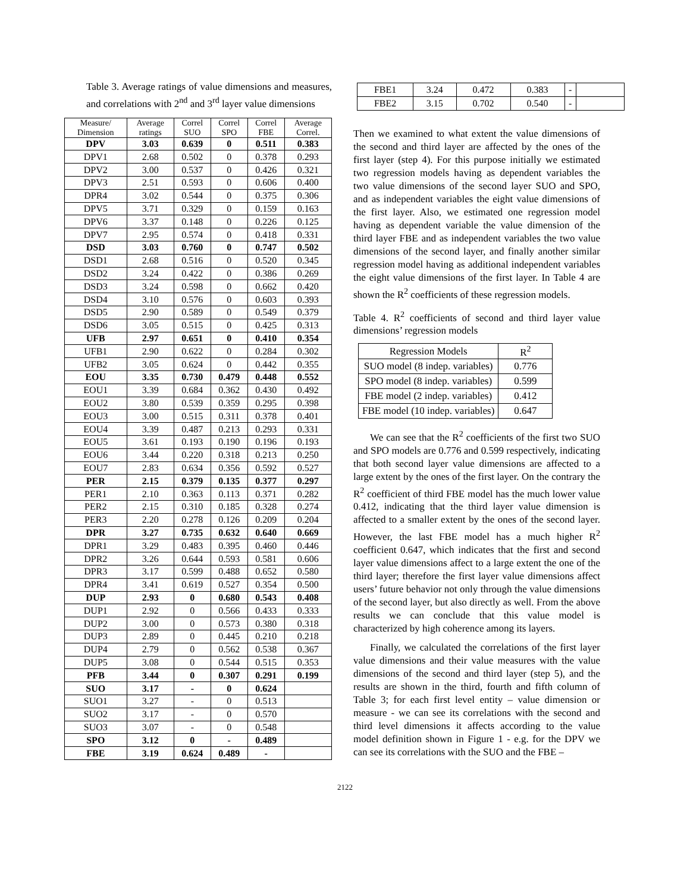Table 3. Average ratings of value dimensions and measures, and correlations with 2<sup>nd</sup> and 3<sup>rd</sup> layer value dimensions
| Measure/ Dimension | Average ratings | Correl SUO | Correl SPO | Correl FBE | Average Correl. |
| --- | --- | --- | --- | --- | --- |
| DPV | 3.03 | 0.639 | 0 | 0.511 | 0.383 |
| DPV1 | 2.68 | 0.502 | 0 | 0.378 | 0.293 |
| DPV2 | 3.00 | 0.537 | 0 | 0.426 | 0.321 |
| DPV3 | 2.51 | 0.593 | 0 | 0.606 | 0.400 |
| DPR4 | 3.02 | 0.544 | 0 | 0.375 | 0.306 |
| DPV5 | 3.71 | 0.329 | 0 | 0.159 | 0.163 |
| DPV6 | 3.37 | 0.148 | 0 | 0.226 | 0.125 |
| DPV7 | 2.95 | 0.574 | 0 | 0.418 | 0.331 |
| DSD | 3.03 | 0.760 | 0 | 0.747 | 0.502 |
| DSD1 | 2.68 | 0.516 | 0 | 0.520 | 0.345 |
| DSD2 | 3.24 | 0.422 | 0 | 0.386 | 0.269 |
| DSD3 | 3.24 | 0.598 | 0 | 0.662 | 0.420 |
| DSD4 | 3.10 | 0.576 | 0 | 0.603 | 0.393 |
| DSD5 | 2.90 | 0.589 | 0 | 0.549 | 0.379 |
| DSD6 | 3.05 | 0.515 | 0 | 0.425 | 0.313 |
| UFB | 2.97 | 0.651 | 0 | 0.410 | 0.354 |
| UFB1 | 2.90 | 0.622 | 0 | 0.284 | 0.302 |
| UFB2 | 3.05 | 0.624 | 0 | 0.442 | 0.355 |
| EOU | 3.35 | 0.730 | 0.479 | 0.448 | 0.552 |
| EOU1 | 3.39 | 0.684 | 0.362 | 0.430 | 0.492 |
| EOU2 | 3.80 | 0.539 | 0.359 | 0.295 | 0.398 |
| EOU3 | 3.00 | 0.515 | 0.311 | 0.378 | 0.401 |
| EOU4 | 3.39 | 0.487 | 0.213 | 0.293 | 0.331 |
| EOU5 | 3.61 | 0.193 | 0.190 | 0.196 | 0.193 |
| EOU6 | 3.44 | 0.220 | 0.318 | 0.213 | 0.250 |
| EOU7 | 2.83 | 0.634 | 0.356 | 0.592 | 0.527 |
| PER | 2.15 | 0.379 | 0.135 | 0.377 | 0.297 |
| PER1 | 2.10 | 0.363 | 0.113 | 0.371 | 0.282 |
| PER2 | 2.15 | 0.310 | 0.185 | 0.328 | 0.274 |
| PER3 | 2.20 | 0.278 | 0.126 | 0.209 | 0.204 |
| DPR | 3.27 | 0.735 | 0.632 | 0.640 | 0.669 |
| DPR1 | 3.29 | 0.483 | 0.395 | 0.460 | 0.446 |
| DPR2 | 3.26 | 0.644 | 0.593 | 0.581 | 0.606 |
| DPR3 | 3.17 | 0.599 | 0.488 | 0.652 | 0.580 |
| DPR4 | 3.41 | 0.619 | 0.527 | 0.354 | 0.500 |
| DUP | 2.93 | 0 | 0.680 | 0.543 | 0.408 |
| DUP1 | 2.92 | 0 | 0.566 | 0.433 | 0.333 |
| DUP2 | 3.00 | 0 | 0.573 | 0.380 | 0.318 |
| DUP3 | 2.89 | 0 | 0.445 | 0.210 | 0.218 |
| DUP4 | 2.79 | 0 | 0.562 | 0.538 | 0.367 |
| DUP5 | 3.08 | 0 | 0.544 | 0.515 | 0.353 |
| PFB | 3.44 | 0 | 0.307 | 0.291 | 0.199 |
| SUO | 3.17 | - | 0 | 0.624 | |
| SUO1 | 3.27 | - | 0 | 0.513 | |
| SUO2 | 3.17 | - | 0 | 0.570 | |
| SUO3 | 3.07 | - | 0 | 0.548 | |
| SPO | 3.12 | 0 | - | 0.489 | |
| FBE | 3.19 | 0.624 | 0.489 | - | |
| FBE1 | 3.24 | 0.472 | 0.383 | - | |
| FBE2 | 3.15 | 0.702 | 0.540 | - | |
Then we examined to what extent the value dimensions of the second and third layer are affected by the ones of the first layer (step 4). For this purpose initially we estimated two regression models having as dependent variables the two value dimensions of the second layer SUO and SPO, and as independent variables the eight value dimensions of the first layer. Also, we estimated one regression model having as dependent variable the value dimension of the third layer FBE and as independent variables the two value dimensions of the second layer, and finally another similar regression model having as additional independent variables the eight value dimensions of the first layer. In Table 4 are shown the R<sup>2</sup> coefficients of these regression models.
Table 4. R<sup>2</sup> coefficients of second and third layer value dimensions’ regression models
| Regression Models | R<sup>2</sup> |
| SUO model (8 indep. variables) | 0.776 |
| SPO model (8 indep. variables) | 0.599 |
| FBE model (2 indep. variables) | 0.412 |
| FBE model (10 indep. variables) | 0.647 |
We can see that the R<sup>2</sup> coefficients of the first two SUO and SPO models are 0.776 and 0.599 respectively, indicating that both second layer value dimensions are affected to a large extent by the ones of the first layer. On the contrary the R<sup>2</sup> coefficient of third FBE model has the much lower value 0.412, indicating that the third layer value dimension is affected to a smaller extent by the ones of the second layer. However, the last FBE model has a much higher R<sup>2</sup> coefficient 0.647, which indicates that the first and second layer value dimensions affect to a large extent the one of the third layer; therefore the first layer value dimensions affect users’ future behavior not only through the value dimensions of the second layer, but also directly as well. From the above results we can conclude that this value model is characterized by high coherence among its layers.
Finally, we calculated the correlations of the first layer value dimensions and their value measures with the value dimensions of the second and third layer (step 5), and the results are shown in the third, fourth and fifth column of Table 3; for each first level entity – value dimension or measure - we can see its correlations with the second and third level dimensions it affects according to the value model definition shown in Figure 1 - e.g. for the DPV we can see its correlations with the SUO and the FBE –
2122